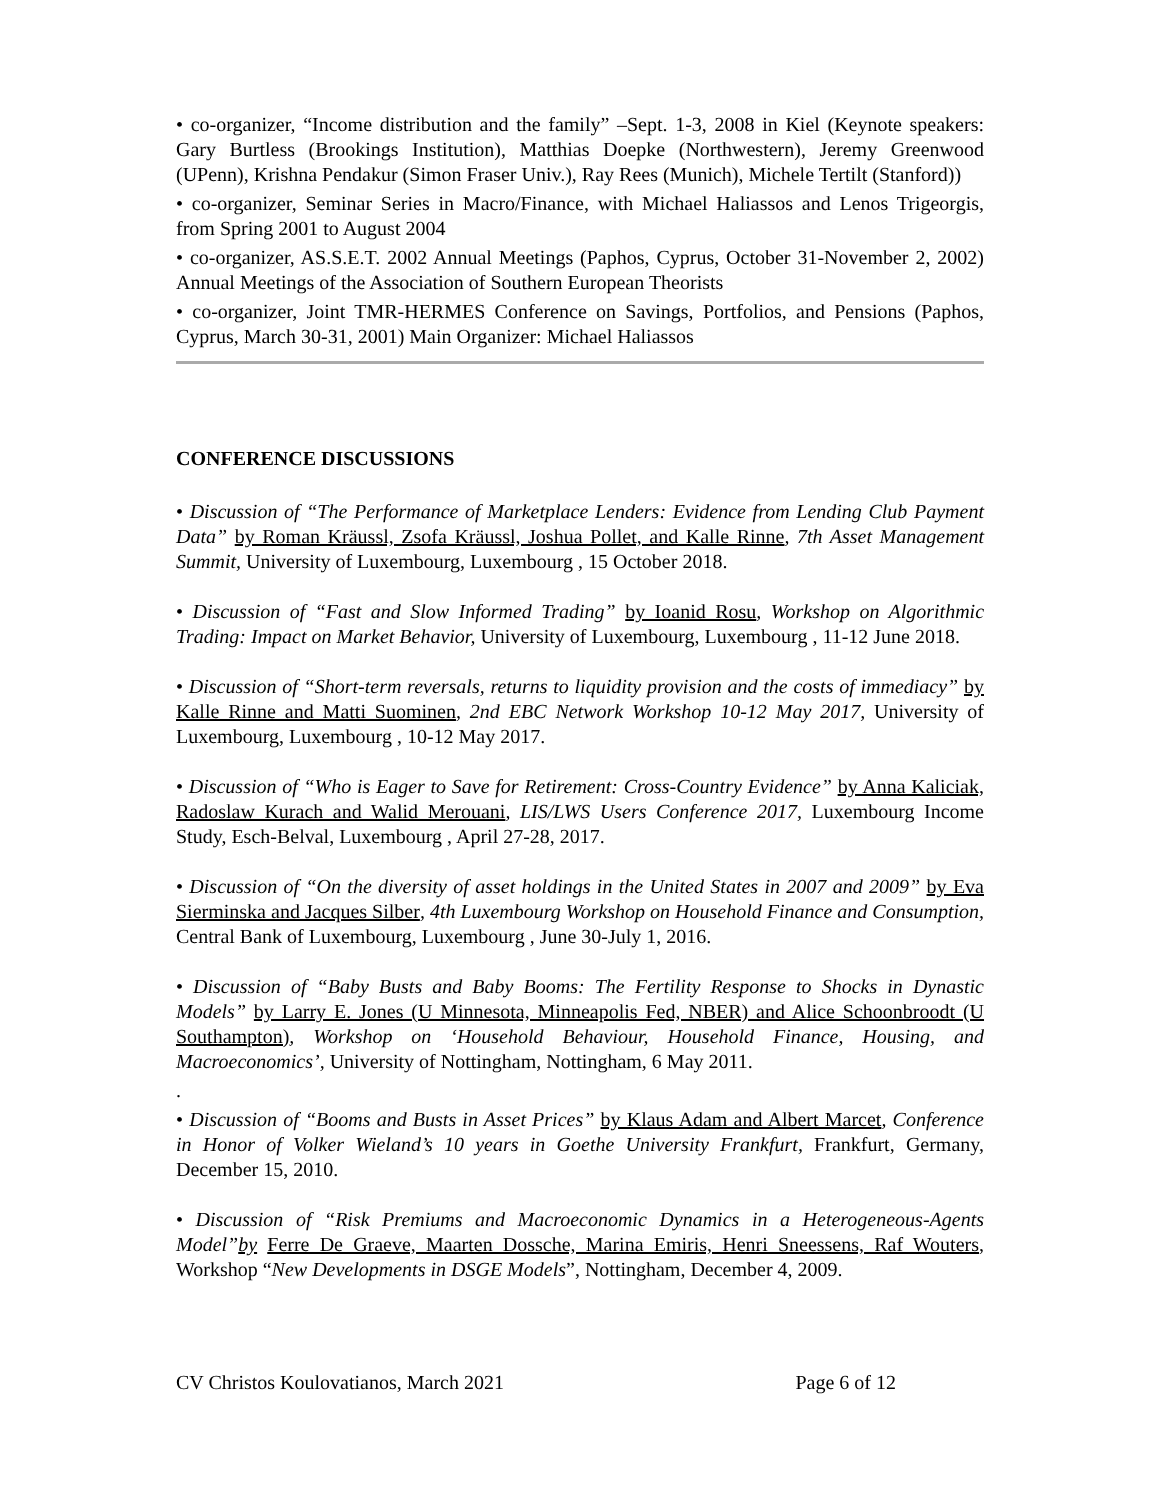• co-organizer, “Income distribution and the family” –Sept. 1-3, 2008 in Kiel (Keynote speakers: Gary Burtless (Brookings Institution), Matthias Doepke (Northwestern), Jeremy Greenwood (UPenn), Krishna Pendakur (Simon Fraser Univ.), Ray Rees (Munich), Michele Tertilt (Stanford))
• co-organizer, Seminar Series in Macro/Finance, with Michael Haliassos and Lenos Trigeorgis, from Spring 2001 to August 2004
• co-organizer, AS.S.E.T. 2002 Annual Meetings (Paphos, Cyprus, October 31-November 2, 2002) Annual Meetings of the Association of Southern European Theorists
• co-organizer, Joint TMR-HERMES Conference on Savings, Portfolios, and Pensions (Paphos, Cyprus, March 30-31, 2001) Main Organizer: Michael Haliassos
CONFERENCE DISCUSSIONS
• Discussion of “The Performance of Marketplace Lenders: Evidence from Lending Club Payment Data” by Roman Kräussl, Zsofa Kräussl, Joshua Pollet, and Kalle Rinne, 7th Asset Management Summit, University of Luxembourg, Luxembourg , 15 October 2018.
• Discussion of “Fast and Slow Informed Trading” by Ioanid Rosu, Workshop on Algorithmic Trading: Impact on Market Behavior, University of Luxembourg, Luxembourg , 11-12 June 2018.
• Discussion of “Short-term reversals, returns to liquidity provision and the costs of immediacy” by Kalle Rinne and Matti Suominen, 2nd EBC Network Workshop 10-12 May 2017, University of Luxembourg, Luxembourg , 10-12 May 2017.
• Discussion of “Who is Eager to Save for Retirement: Cross-Country Evidence” by Anna Kaliciak, Radoslaw Kurach and Walid Merouani, LIS/LWS Users Conference 2017, Luxembourg Income Study, Esch-Belval, Luxembourg , April 27-28, 2017.
• Discussion of “On the diversity of asset holdings in the United States in 2007 and 2009” by Eva Sierminska and Jacques Silber, 4th Luxembourg Workshop on Household Finance and Consumption, Central Bank of Luxembourg, Luxembourg , June 30-July 1, 2016.
• Discussion of “Baby Busts and Baby Booms: The Fertility Response to Shocks in Dynastic Models” by Larry E. Jones (U Minnesota, Minneapolis Fed, NBER) and Alice Schoonbroodt (U Southampton), Workshop on ‘Household Behaviour, Household Finance, Housing, and Macroeconomics’, University of Nottingham, Nottingham, 6 May 2011.
.
• Discussion of “Booms and Busts in Asset Prices” by Klaus Adam and Albert Marcet, Conference in Honor of Volker Wieland’s 10 years in Goethe University Frankfurt, Frankfurt, Germany, December 15, 2010.
• Discussion of “Risk Premiums and Macroeconomic Dynamics in a Heterogeneous-Agents Model”by Ferre De Graeve, Maarten Dossche, Marina Emiris, Henri Sneessens, Raf Wouters, Workshop “New Developments in DSGE Models”, Nottingham, December 4, 2009.
CV Christos Koulovatianos, March 2021 Page 6 of 12